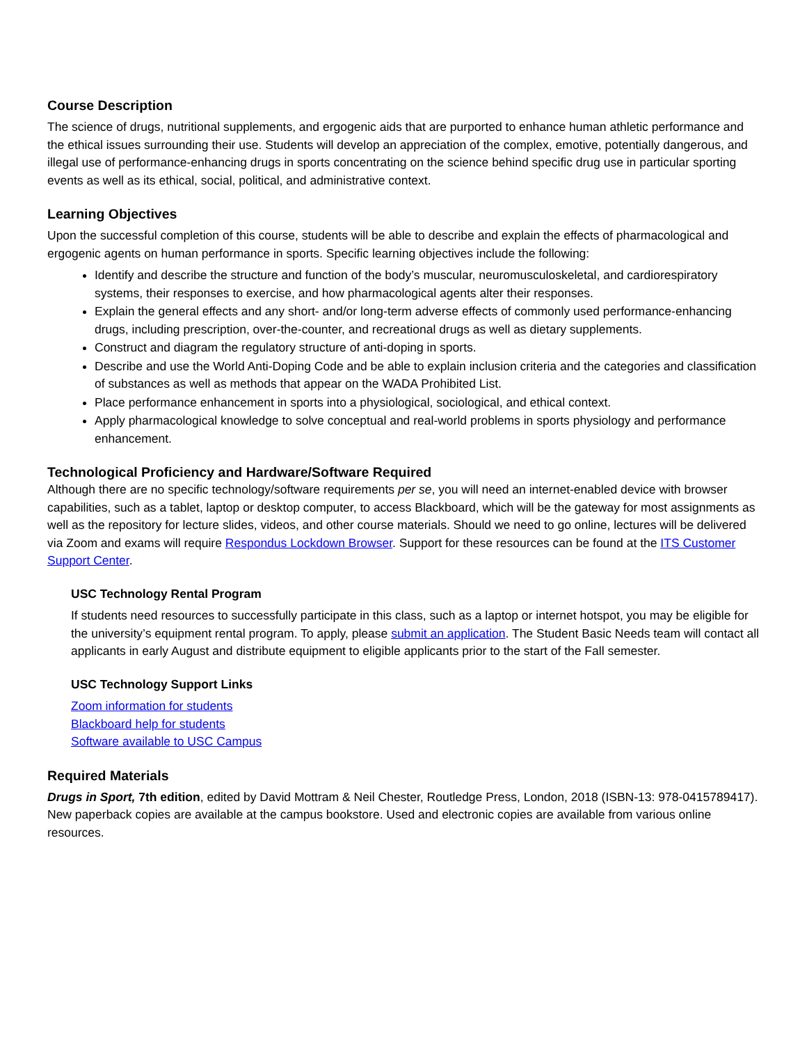Course Description
The science of drugs, nutritional supplements, and ergogenic aids that are purported to enhance human athletic performance and the ethical issues surrounding their use. Students will develop an appreciation of the complex, emotive, potentially dangerous, and illegal use of performance-enhancing drugs in sports concentrating on the science behind specific drug use in particular sporting events as well as its ethical, social, political, and administrative context.
Learning Objectives
Upon the successful completion of this course, students will be able to describe and explain the effects of pharmacological and ergogenic agents on human performance in sports. Specific learning objectives include the following:
Identify and describe the structure and function of the body’s muscular, neuromusculoskeletal, and cardiorespiratory systems, their responses to exercise, and how pharmacological agents alter their responses.
Explain the general effects and any short- and/or long-term adverse effects of commonly used performance-enhancing drugs, including prescription, over-the-counter, and recreational drugs as well as dietary supplements.
Construct and diagram the regulatory structure of anti-doping in sports.
Describe and use the World Anti-Doping Code and be able to explain inclusion criteria and the categories and classification of substances as well as methods that appear on the WADA Prohibited List.
Place performance enhancement in sports into a physiological, sociological, and ethical context.
Apply pharmacological knowledge to solve conceptual and real-world problems in sports physiology and performance enhancement.
Technological Proficiency and Hardware/Software Required
Although there are no specific technology/software requirements per se, you will need an internet-enabled device with browser capabilities, such as a tablet, laptop or desktop computer, to access Blackboard, which will be the gateway for most assignments as well as the repository for lecture slides, videos, and other course materials. Should we need to go online, lectures will be delivered via Zoom and exams will require Respondus Lockdown Browser. Support for these resources can be found at the ITS Customer Support Center.
USC Technology Rental Program
If students need resources to successfully participate in this class, such as a laptop or internet hotspot, you may be eligible for the university’s equipment rental program. To apply, please submit an application. The Student Basic Needs team will contact all applicants in early August and distribute equipment to eligible applicants prior to the start of the Fall semester.
USC Technology Support Links
Zoom information for students
Blackboard help for students
Software available to USC Campus
Required Materials
Drugs in Sport, 7th edition, edited by David Mottram & Neil Chester, Routledge Press, London, 2018 (ISBN-13: 978-0415789417). New paperback copies are available at the campus bookstore. Used and electronic copies are available from various online resources.